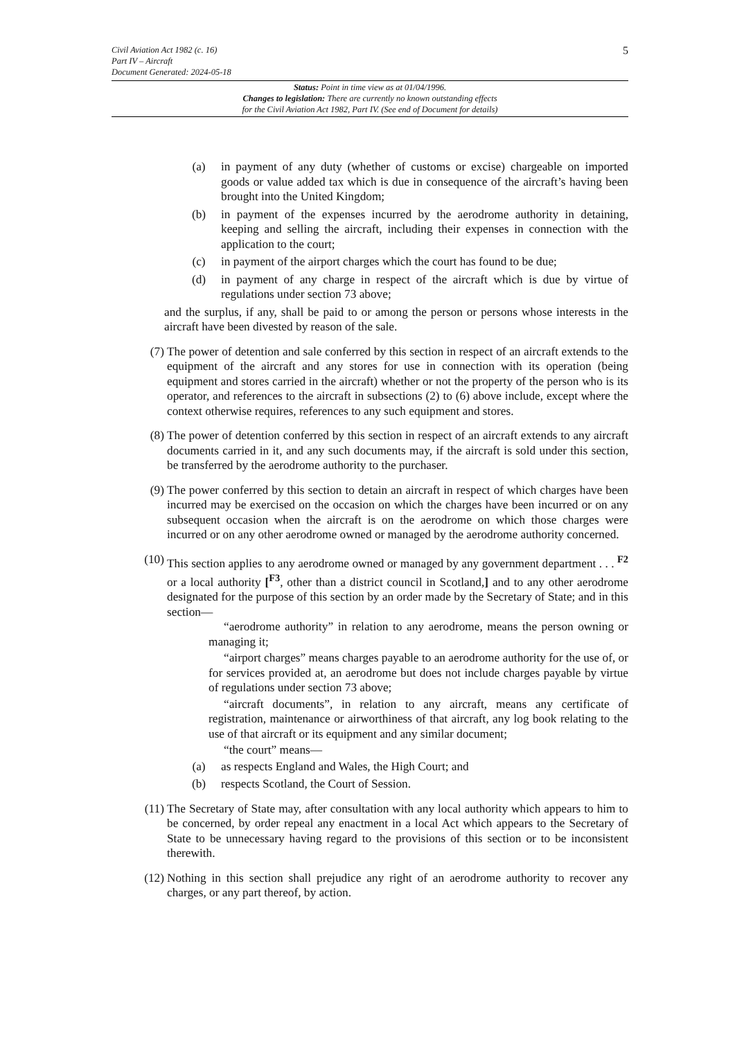Civil Aviation Act 1982 (c. 16)
Part IV – Aircraft
Document Generated: 2024-05-18
5
Status: Point in time view as at 01/04/1996.
Changes to legislation: There are currently no known outstanding effects
for the Civil Aviation Act 1982, Part IV. (See end of Document for details)
(a) in payment of any duty (whether of customs or excise) chargeable on imported goods or value added tax which is due in consequence of the aircraft’s having been brought into the United Kingdom;
(b) in payment of the expenses incurred by the aerodrome authority in detaining, keeping and selling the aircraft, including their expenses in connection with the application to the court;
(c) in payment of the airport charges which the court has found to be due;
(d) in payment of any charge in respect of the aircraft which is due by virtue of regulations under section 73 above;
and the surplus, if any, shall be paid to or among the person or persons whose interests in the aircraft have been divested by reason of the sale.
(7) The power of detention and sale conferred by this section in respect of an aircraft extends to the equipment of the aircraft and any stores for use in connection with its operation (being equipment and stores carried in the aircraft) whether or not the property of the person who is its operator, and references to the aircraft in subsections (2) to (6) above include, except where the context otherwise requires, references to any such equipment and stores.
(8) The power of detention conferred by this section in respect of an aircraft extends to any aircraft documents carried in it, and any such documents may, if the aircraft is sold under this section, be transferred by the aerodrome authority to the purchaser.
(9) The power conferred by this section to detain an aircraft in respect of which charges have been incurred may be exercised on the occasion on which the charges have been incurred or on any subsequent occasion when the aircraft is on the aerodrome on which those charges were incurred or on any other aerodrome owned or managed by the aerodrome authority concerned.
(10) This section applies to any aerodrome owned or managed by any government department . . . <sup>F2</sup> or a local authority [<sup>F3</sup>, other than a district council in Scotland,] and to any other aerodrome designated for the purpose of this section by an order made by the Secretary of State; and in this section—
“aerodrome authority” in relation to any aerodrome, means the person owning or managing it;
“airport charges” means charges payable to an aerodrome authority for the use of, or for services provided at, an aerodrome but does not include charges payable by virtue of regulations under section 73 above;
“aircraft documents”, in relation to any aircraft, means any certificate of registration, maintenance or airworthiness of that aircraft, any log book relating to the use of that aircraft or its equipment and any similar document;
“the court” means—
(a) as respects England and Wales, the High Court; and
(b) respects Scotland, the Court of Session.
(11) The Secretary of State may, after consultation with any local authority which appears to him to be concerned, by order repeal any enactment in a local Act which appears to the Secretary of State to be unnecessary having regard to the provisions of this section or to be inconsistent therewith.
(12) Nothing in this section shall prejudice any right of an aerodrome authority to recover any charges, or any part thereof, by action.